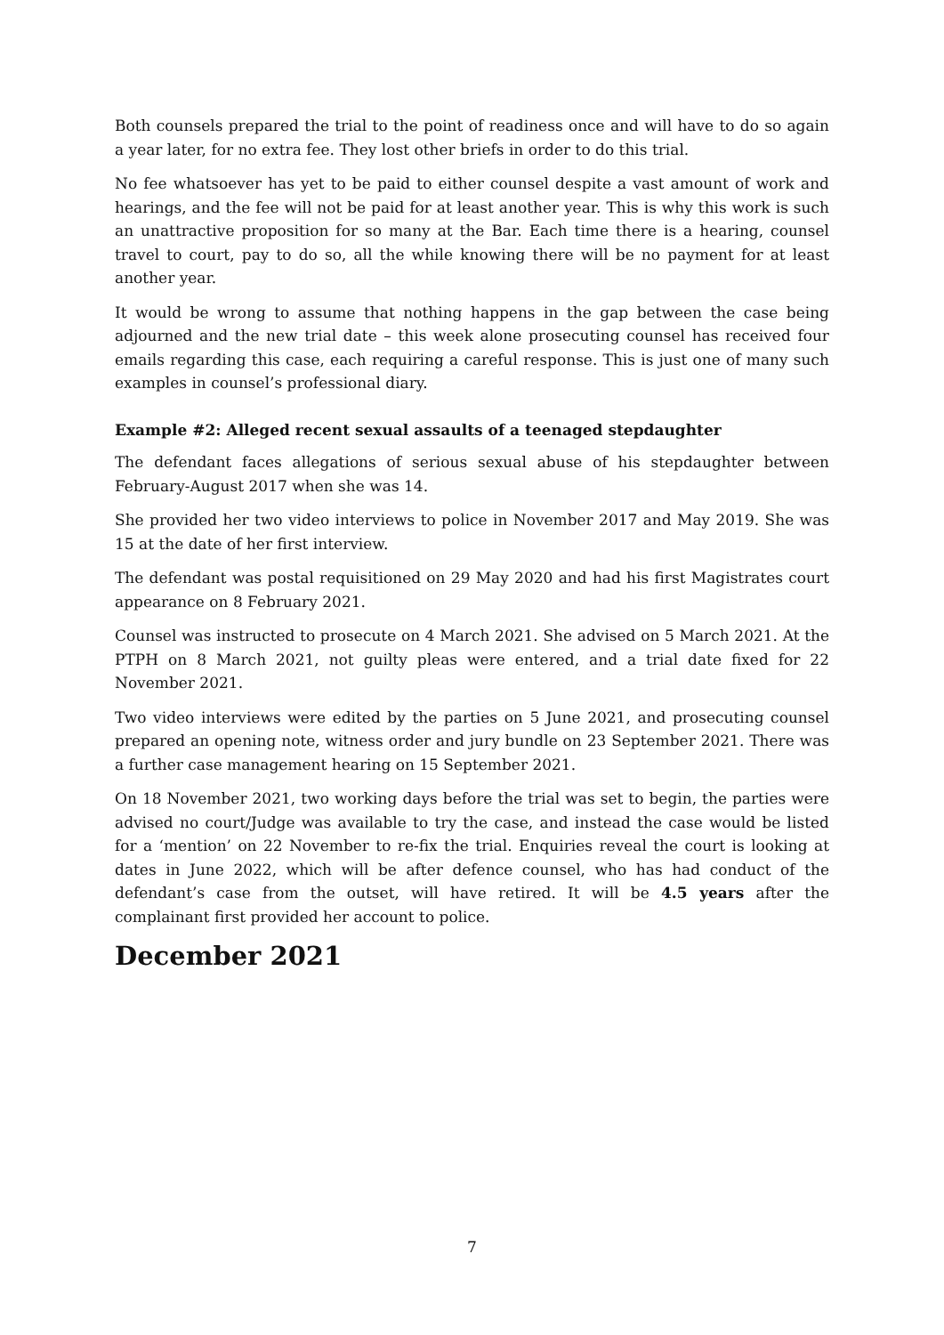Both counsels prepared the trial to the point of readiness once and will have to do so again a year later, for no extra fee. They lost other briefs in order to do this trial.
No fee whatsoever has yet to be paid to either counsel despite a vast amount of work and hearings, and the fee will not be paid for at least another year. This is why this work is such an unattractive proposition for so many at the Bar. Each time there is a hearing, counsel travel to court, pay to do so, all the while knowing there will be no payment for at least another year.
It would be wrong to assume that nothing happens in the gap between the case being adjourned and the new trial date – this week alone prosecuting counsel has received four emails regarding this case, each requiring a careful response. This is just one of many such examples in counsel’s professional diary.
Example #2: Alleged recent sexual assaults of a teenaged stepdaughter
The defendant faces allegations of serious sexual abuse of his stepdaughter between February-August 2017 when she was 14.
She provided her two video interviews to police in November 2017 and May 2019. She was 15 at the date of her first interview.
The defendant was postal requisitioned on 29 May 2020 and had his first Magistrates court appearance on 8 February 2021.
Counsel was instructed to prosecute on 4 March 2021. She advised on 5 March 2021. At the PTPH on 8 March 2021, not guilty pleas were entered, and a trial date fixed for 22 November 2021.
Two video interviews were edited by the parties on 5 June 2021, and prosecuting counsel prepared an opening note, witness order and jury bundle on 23 September 2021. There was a further case management hearing on 15 September 2021.
On 18 November 2021, two working days before the trial was set to begin, the parties were advised no court/Judge was available to try the case, and instead the case would be listed for a ‘mention’ on 22 November to re-fix the trial. Enquiries reveal the court is looking at dates in June 2022, which will be after defence counsel, who has had conduct of the defendant’s case from the outset, will have retired. It will be 4.5 years after the complainant first provided her account to police.
December 2021
7